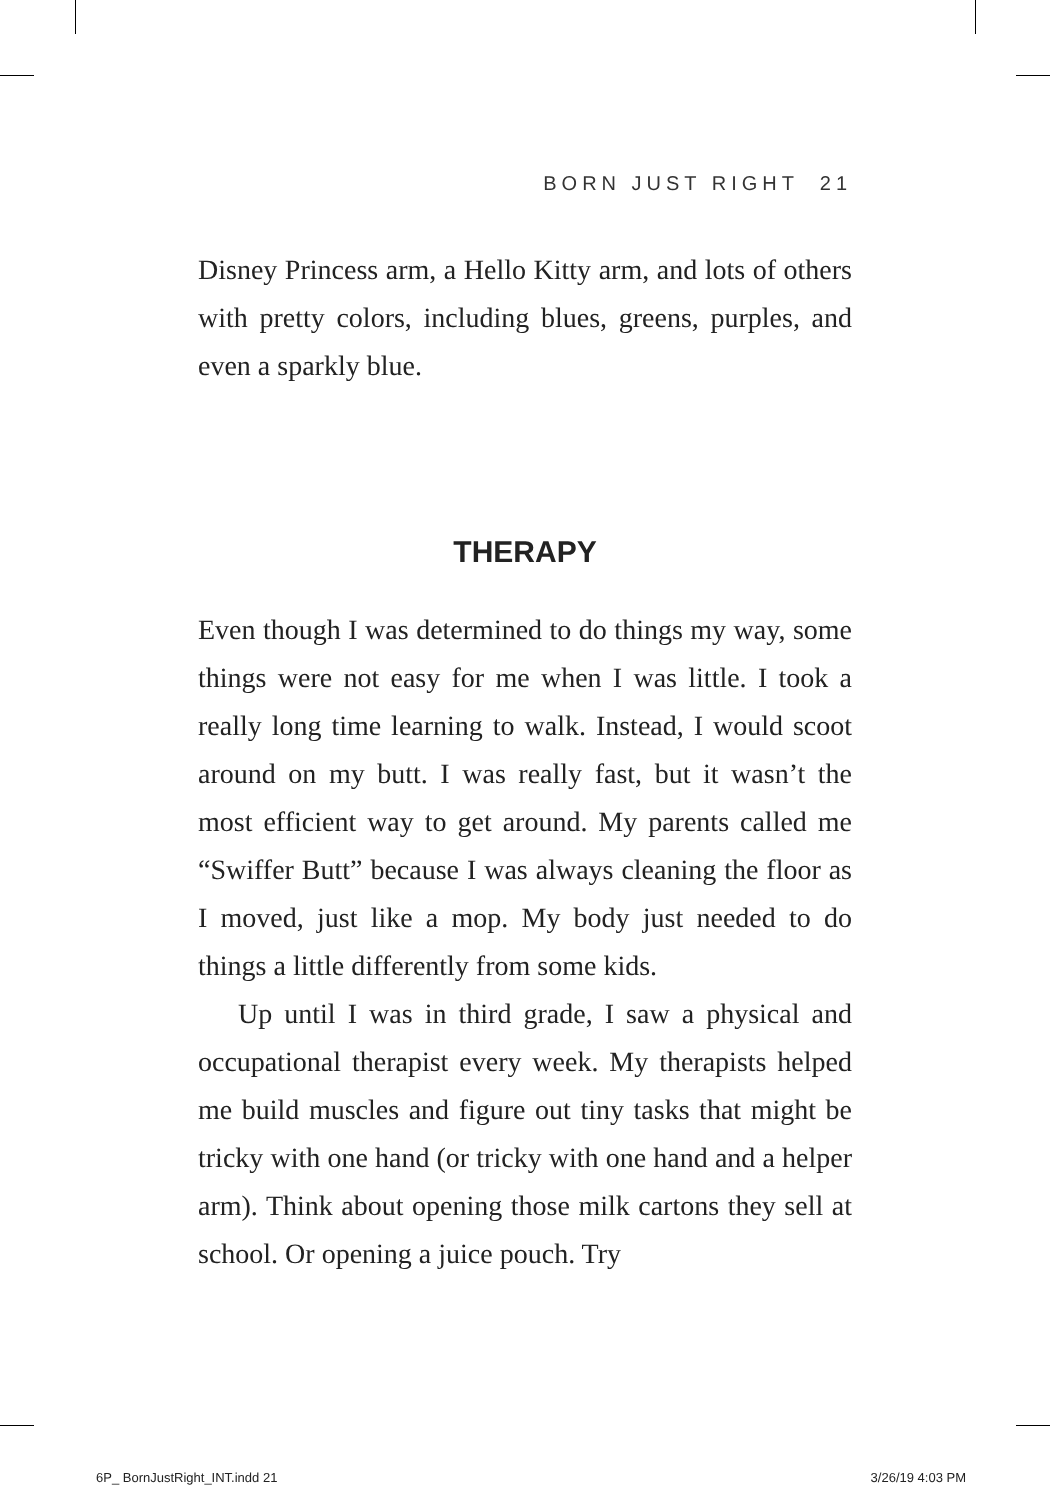BORN JUST RIGHT 21
Disney Princess arm, a Hello Kitty arm, and lots of others with pretty colors, including blues, greens, purples, and even a sparkly blue.
THERAPY
Even though I was determined to do things my way, some things were not easy for me when I was little. I took a really long time learning to walk. Instead, I would scoot around on my butt. I was really fast, but it wasn’t the most efficient way to get around. My parents called me “Swiffer Butt” because I was always cleaning the floor as I moved, just like a mop. My body just needed to do things a little differently from some kids.
Up until I was in third grade, I saw a physical and occupational therapist every week. My therapists helped me build muscles and figure out tiny tasks that might be tricky with one hand (or tricky with one hand and a helper arm). Think about opening those milk cartons they sell at school. Or opening a juice pouch. Try
6P_ BornJustRight_INT.indd 21 3/26/19 4:03 PM